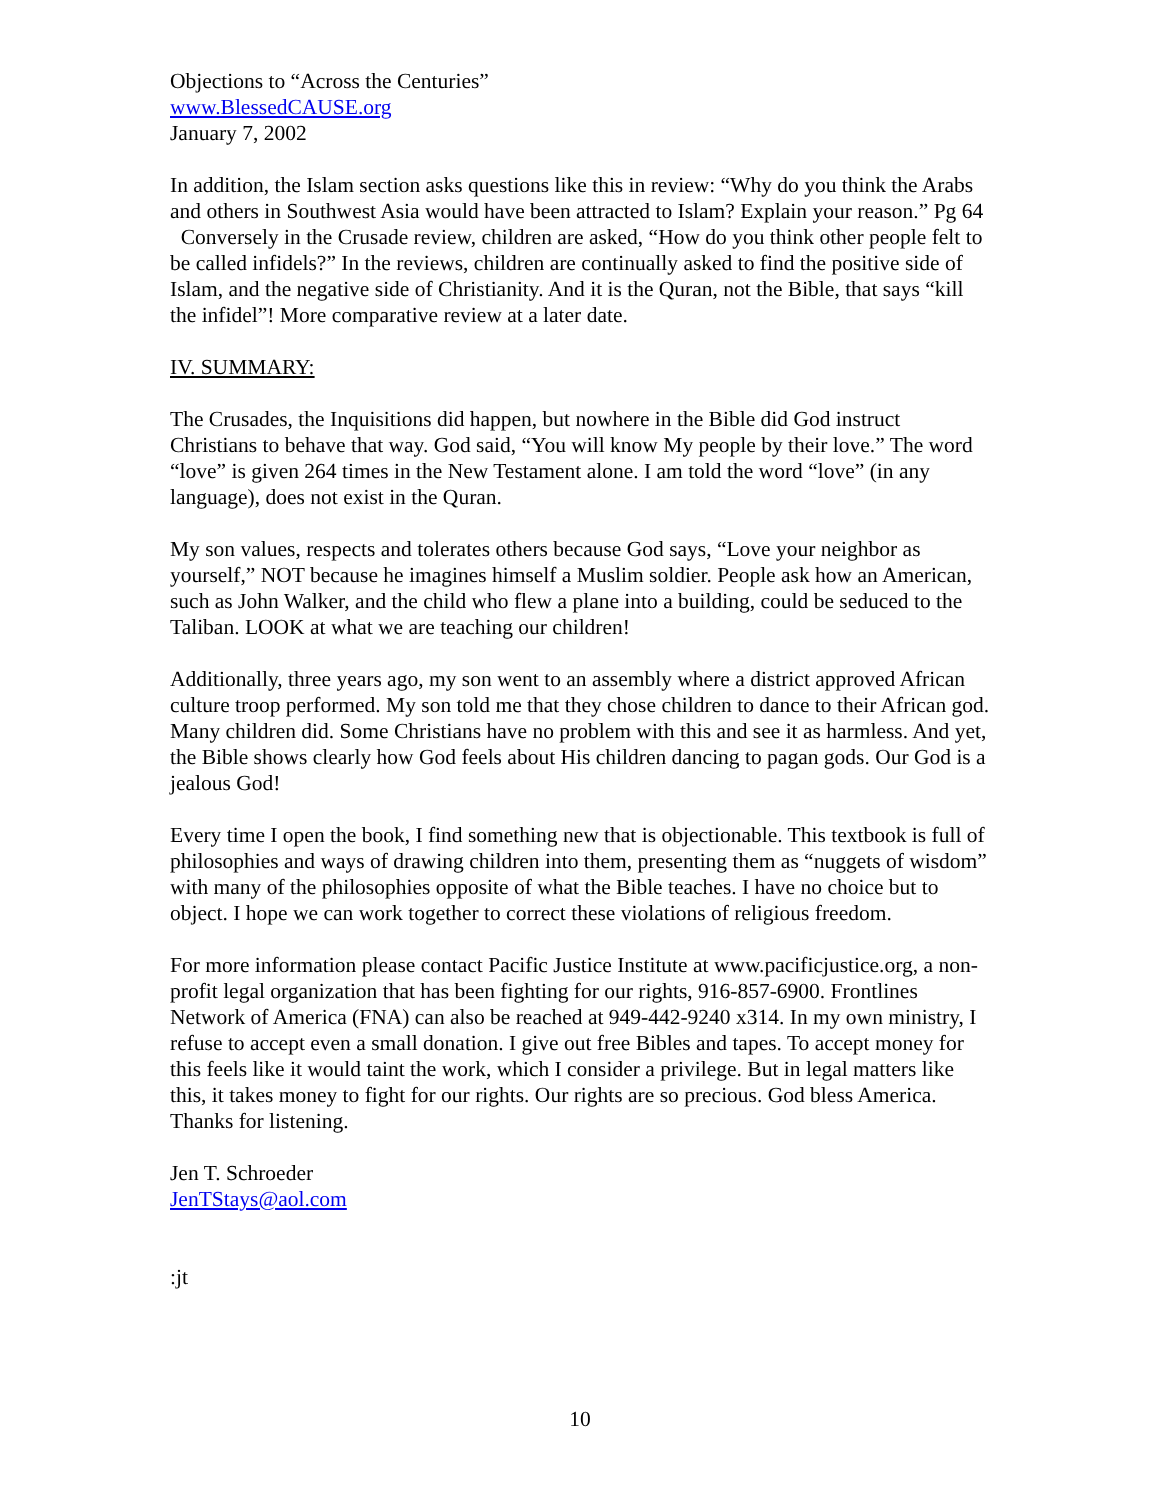Objections to “Across the Centuries”
www.BlessedCAUSE.org
January 7, 2002
In addition, the Islam section asks questions like this in review: “Why do you think the Arabs and others in Southwest Asia would have been attracted to Islam? Explain your reason.” Pg 64 Conversely in the Crusade review, children are asked, “How do you think other people felt to be called infidels?” In the reviews, children are continually asked to find the positive side of Islam, and the negative side of Christianity. And it is the Quran, not the Bible, that says “kill the infidel”! More comparative review at a later date.
IV. SUMMARY:
The Crusades, the Inquisitions did happen, but nowhere in the Bible did God instruct Christians to behave that way. God said, “You will know My people by their love.” The word “love” is given 264 times in the New Testament alone. I am told the word “love” (in any language), does not exist in the Quran.
My son values, respects and tolerates others because God says, “Love your neighbor as yourself,” NOT because he imagines himself a Muslim soldier. People ask how an American, such as John Walker, and the child who flew a plane into a building, could be seduced to the Taliban. LOOK at what we are teaching our children!
Additionally, three years ago, my son went to an assembly where a district approved African culture troop performed. My son told me that they chose children to dance to their African god. Many children did. Some Christians have no problem with this and see it as harmless. And yet, the Bible shows clearly how God feels about His children dancing to pagan gods. Our God is a jealous God!
Every time I open the book, I find something new that is objectionable. This textbook is full of philosophies and ways of drawing children into them, presenting them as “nuggets of wisdom” with many of the philosophies opposite of what the Bible teaches. I have no choice but to object. I hope we can work together to correct these violations of religious freedom.
For more information please contact Pacific Justice Institute at www.pacificjustice.org, a non-profit legal organization that has been fighting for our rights, 916-857-6900. Frontlines Network of America (FNA) can also be reached at 949-442-9240 x314. In my own ministry, I refuse to accept even a small donation. I give out free Bibles and tapes. To accept money for this feels like it would taint the work, which I consider a privilege. But in legal matters like this, it takes money to fight for our rights. Our rights are so precious. God bless America. Thanks for listening.
Jen T. Schroeder
JenTStays@aol.com
:jt
10